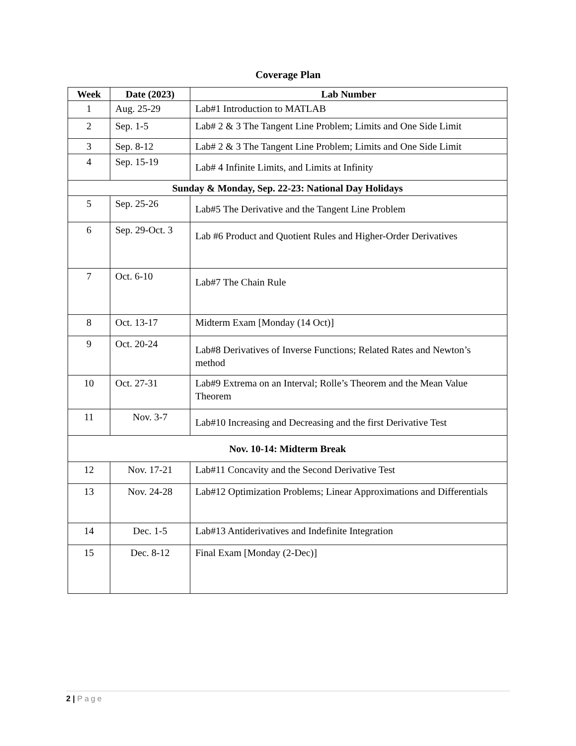Coverage Plan
| Week | Date (2023) | Lab Number |
| --- | --- | --- |
| 1 | Aug. 25-29 | Lab#1 Introduction to MATLAB |
| 2 | Sep. 1-5 | Lab# 2 & 3 The Tangent Line Problem; Limits and One Side Limit |
| 3 | Sep. 8-12 | Lab# 2 & 3 The Tangent Line Problem; Limits and One Side Limit |
| 4 | Sep. 15-19 | Lab# 4 Infinite Limits, and Limits at Infinity |
| Sunday & Monday, Sep. 22-23: National Day Holidays | | |
| 5 | Sep. 25-26 | Lab#5 The Derivative and the Tangent Line Problem |
| 6 | Sep. 29-Oct. 3 | Lab #6 Product and Quotient Rules and Higher-Order Derivatives |
| 7 | Oct. 6-10 | Lab#7 The Chain Rule |
| 8 | Oct. 13-17 | Midterm Exam [Monday (14 Oct)] |
| 9 | Oct. 20-24 | Lab#8 Derivatives of Inverse Functions; Related Rates and Newton’s method |
| 10 | Oct. 27-31 | Lab#9 Extrema on an Interval; Rolle’s Theorem and the Mean Value Theorem |
| 11 | Nov. 3-7 | Lab#10 Increasing and Decreasing and the first Derivative Test |
| Nov. 10-14: Midterm Break | | |
| 12 | Nov. 17-21 | Lab#11 Concavity and the Second Derivative Test |
| 13 | Nov. 24-28 | Lab#12 Optimization Problems; Linear Approximations and Differentials |
| 14 | Dec. 1-5 | Lab#13 Antiderivatives and Indefinite Integration |
| 15 | Dec. 8-12 | Final Exam [Monday (2-Dec)] |
2 | Page